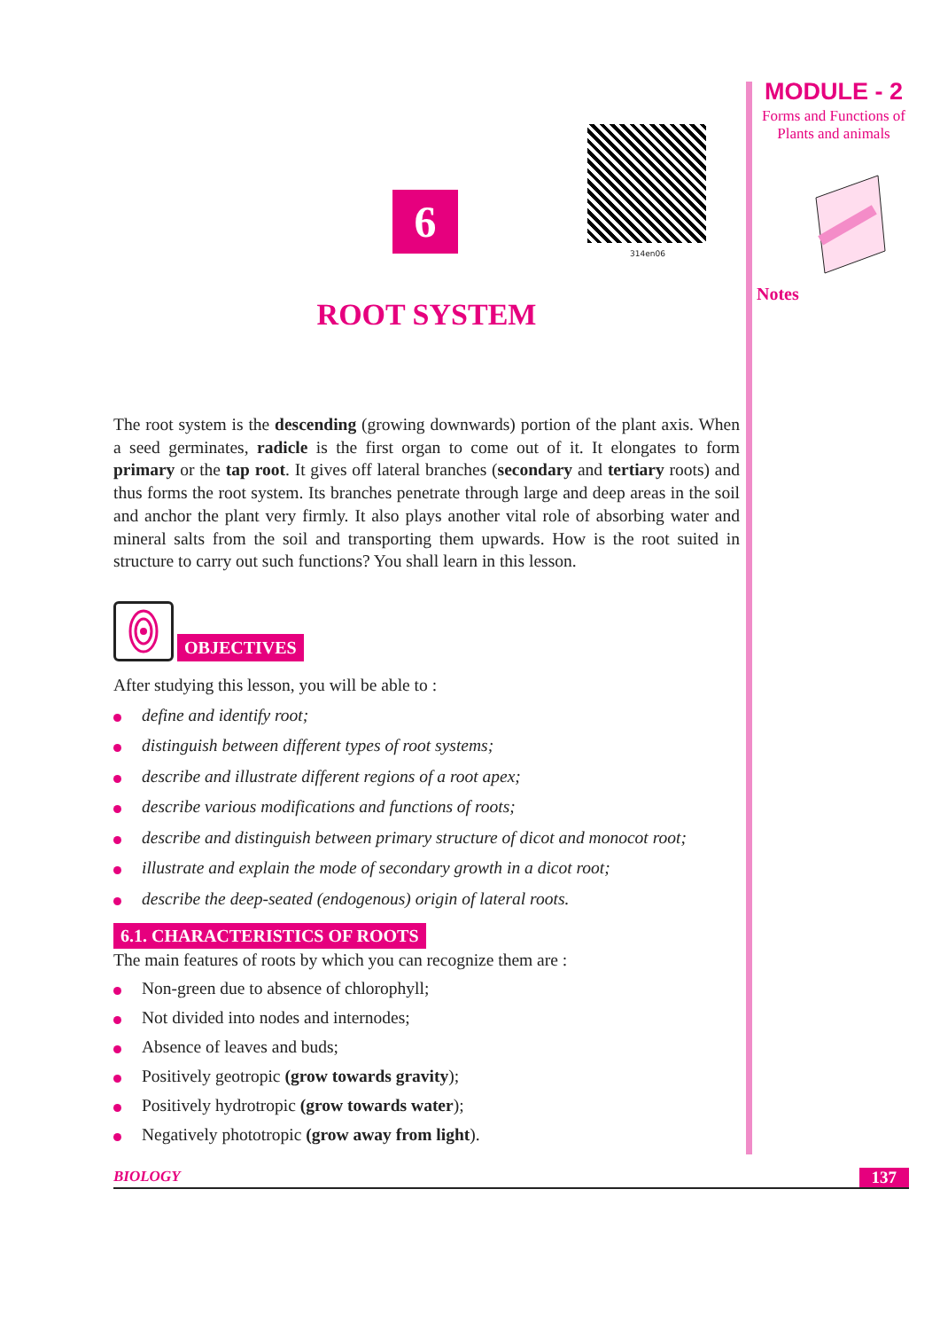MODULE - 2
Forms and Functions of Plants and animals
Notes
314en06
6
ROOT SYSTEM
The root system is the descending (growing downwards) portion of the plant axis. When a seed germinates, radicle is the first organ to come out of it. It elongates to form primary or the tap root. It gives off lateral branches (secondary and tertiary roots) and thus forms the root system. Its branches penetrate through large and deep areas in the soil and anchor the plant very firmly. It also plays another vital role of absorbing water and mineral salts from the soil and transporting them upwards. How is the root suited in structure to carry out such functions? You shall learn in this lesson.
OBJECTIVES
After studying this lesson, you will be able to :
define and identify root;
distinguish between different types of root systems;
describe and illustrate different regions of a root apex;
describe various modifications and functions of roots;
describe and distinguish between primary structure of dicot and monocot root;
illustrate and explain the mode of secondary growth in a dicot root;
describe the deep-seated (endogenous) origin of lateral roots.
6.1. CHARACTERISTICS OF ROOTS
The main features of roots by which you can recognize them are :
Non-green due to absence of chlorophyll;
Not divided into nodes and internodes;
Absence of leaves and buds;
Positively geotropic (grow towards gravity);
Positively hydrotropic (grow towards water);
Negatively phototropic (grow away from light).
BIOLOGY 137